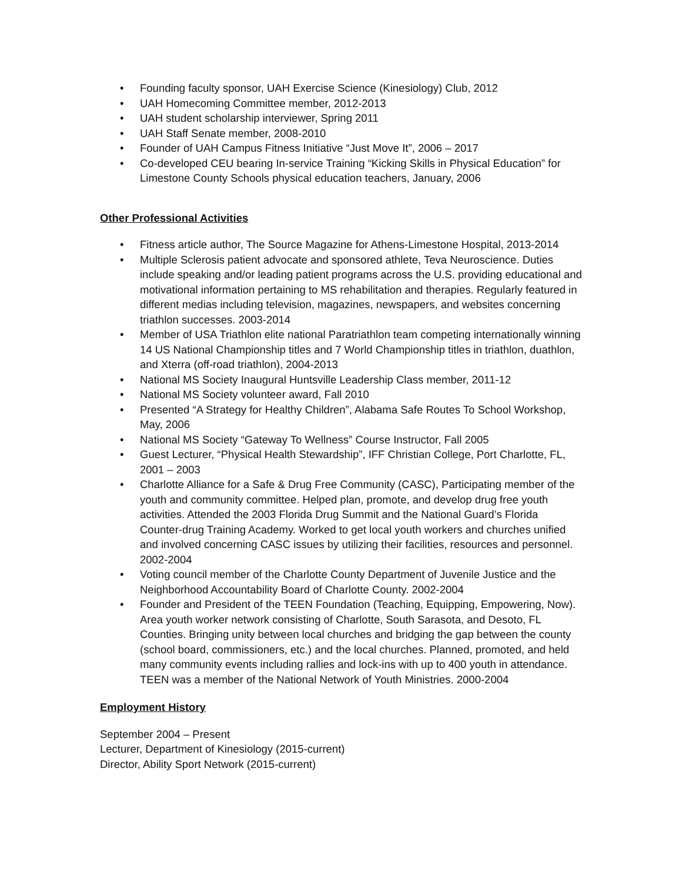• Founding faculty sponsor, UAH Exercise Science (Kinesiology) Club, 2012
• UAH Homecoming Committee member, 2012-2013
• UAH student scholarship interviewer, Spring 2011
• UAH Staff Senate member, 2008-2010
• Founder of UAH Campus Fitness Initiative “Just Move It”, 2006 – 2017
• Co-developed CEU bearing In-service Training “Kicking Skills in Physical Education” for Limestone County Schools physical education teachers, January, 2006
Other Professional Activities
• Fitness article author, The Source Magazine for Athens-Limestone Hospital, 2013-2014
• Multiple Sclerosis patient advocate and sponsored athlete, Teva Neuroscience. Duties include speaking and/or leading patient programs across the U.S. providing educational and motivational information pertaining to MS rehabilitation and therapies. Regularly featured in different medias including television, magazines, newspapers, and websites concerning triathlon successes. 2003-2014
• Member of USA Triathlon elite national Paratriathlon team competing internationally winning 14 US National Championship titles and 7 World Championship titles in triathlon, duathlon, and Xterra (off-road triathlon), 2004-2013
• National MS Society Inaugural Huntsville Leadership Class member, 2011-12
• National MS Society volunteer award, Fall 2010
• Presented “A Strategy for Healthy Children”, Alabama Safe Routes To School Workshop, May, 2006
• National MS Society “Gateway To Wellness” Course Instructor, Fall 2005
• Guest Lecturer, “Physical Health Stewardship”, IFF Christian College, Port Charlotte, FL, 2001 – 2003
• Charlotte Alliance for a Safe & Drug Free Community (CASC), Participating member of the youth and community committee. Helped plan, promote, and develop drug free youth activities. Attended the 2003 Florida Drug Summit and the National Guard’s Florida Counter-drug Training Academy. Worked to get local youth workers and churches unified and involved concerning CASC issues by utilizing their facilities, resources and personnel. 2002-2004
• Voting council member of the Charlotte County Department of Juvenile Justice and the Neighborhood Accountability Board of Charlotte County. 2002-2004
• Founder and President of the TEEN Foundation (Teaching, Equipping, Empowering, Now). Area youth worker network consisting of Charlotte, South Sarasota, and Desoto, FL Counties. Bringing unity between local churches and bridging the gap between the county (school board, commissioners, etc.) and the local churches. Planned, promoted, and held many community events including rallies and lock-ins with up to 400 youth in attendance. TEEN was a member of the National Network of Youth Ministries. 2000-2004
Employment History
September 2004 – Present
Lecturer, Department of Kinesiology (2015-current)
Director, Ability Sport Network (2015-current)